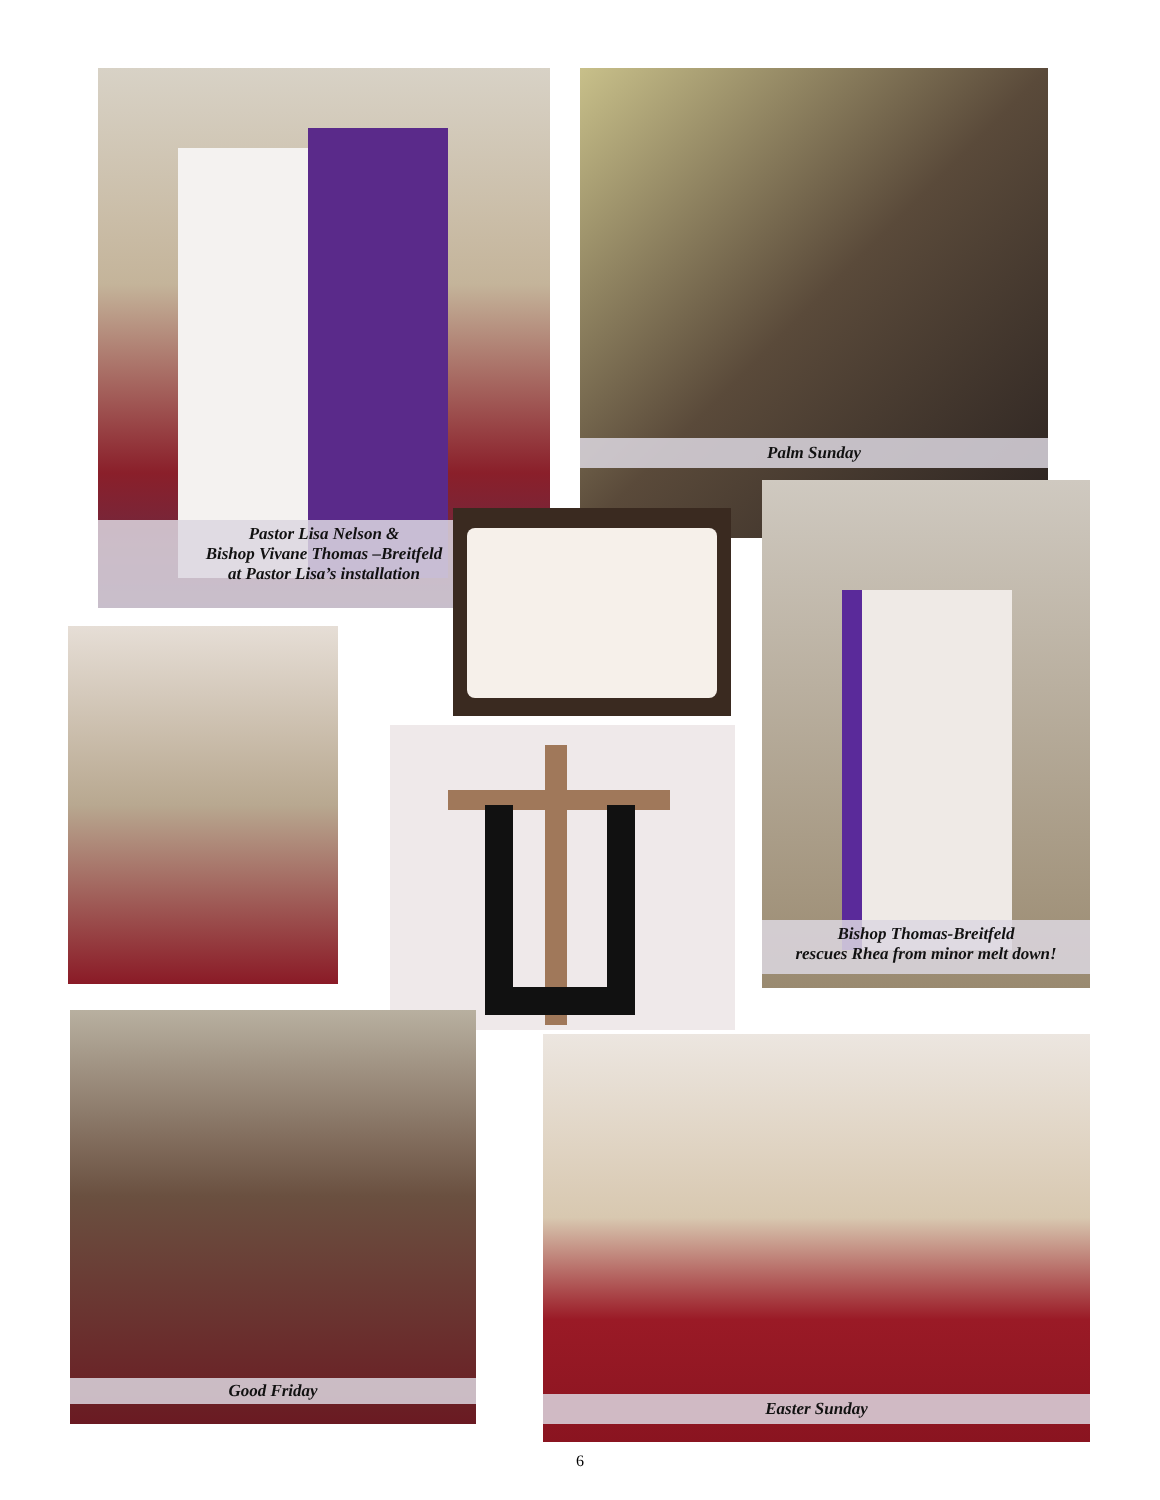Pastor Lisa Nelson &
Bishop Vivane Thomas –Breitfeld
at Pastor Lisa’s installation
Palm Sunday
Bishop Thomas-Breitfeld
rescues Rhea from minor melt down!
Good Friday
Easter Sunday
6